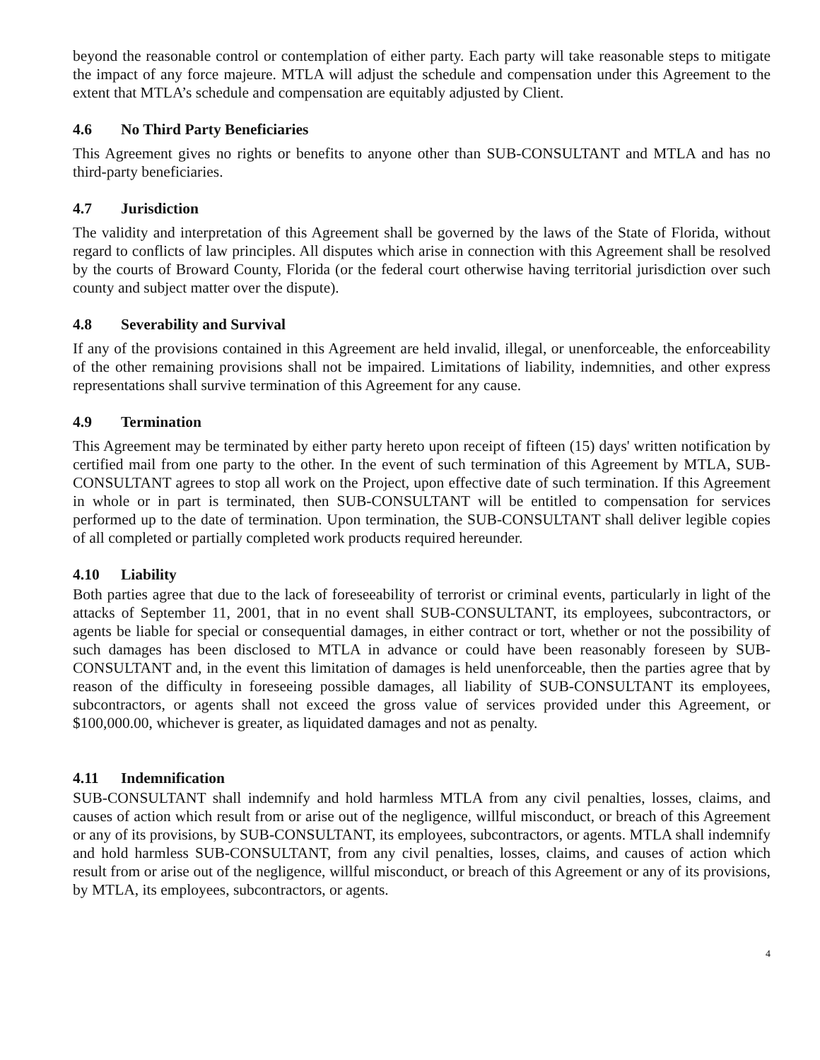beyond the reasonable control or contemplation of either party. Each party will take reasonable steps to mitigate the impact of any force majeure. MTLA will adjust the schedule and compensation under this Agreement to the extent that MTLA’s schedule and compensation are equitably adjusted by Client.
4.6 No Third Party Beneficiaries
This Agreement gives no rights or benefits to anyone other than SUB-CONSULTANT and MTLA and has no third-party beneficiaries.
4.7 Jurisdiction
The validity and interpretation of this Agreement shall be governed by the laws of the State of Florida, without regard to conflicts of law principles. All disputes which arise in connection with this Agreement shall be resolved by the courts of Broward County, Florida (or the federal court otherwise having territorial jurisdiction over such county and subject matter over the dispute).
4.8 Severability and Survival
If any of the provisions contained in this Agreement are held invalid, illegal, or unenforceable, the enforceability of the other remaining provisions shall not be impaired. Limitations of liability, indemnities, and other express representations shall survive termination of this Agreement for any cause.
4.9 Termination
This Agreement may be terminated by either party hereto upon receipt of fifteen (15) days' written notification by certified mail from one party to the other. In the event of such termination of this Agreement by MTLA, SUB-CONSULTANT agrees to stop all work on the Project, upon effective date of such termination. If this Agreement in whole or in part is terminated, then SUB-CONSULTANT will be entitled to compensation for services performed up to the date of termination. Upon termination, the SUB-CONSULTANT shall deliver legible copies of all completed or partially completed work products required hereunder.
4.10 Liability
Both parties agree that due to the lack of foreseeability of terrorist or criminal events, particularly in light of the attacks of September 11, 2001, that in no event shall SUB-CONSULTANT, its employees, subcontractors, or agents be liable for special or consequential damages, in either contract or tort, whether or not the possibility of such damages has been disclosed to MTLA in advance or could have been reasonably foreseen by SUB-CONSULTANT and, in the event this limitation of damages is held unenforceable, then the parties agree that by reason of the difficulty in foreseeing possible damages, all liability of SUB-CONSULTANT its employees, subcontractors, or agents shall not exceed the gross value of services provided under this Agreement, or $100,000.00, whichever is greater, as liquidated damages and not as penalty.
4.11 Indemnification
SUB-CONSULTANT shall indemnify and hold harmless MTLA from any civil penalties, losses, claims, and causes of action which result from or arise out of the negligence, willful misconduct, or breach of this Agreement or any of its provisions, by SUB-CONSULTANT, its employees, subcontractors, or agents. MTLA shall indemnify and hold harmless SUB-CONSULTANT, from any civil penalties, losses, claims, and causes of action which result from or arise out of the negligence, willful misconduct, or breach of this Agreement or any of its provisions, by MTLA, its employees, subcontractors, or agents.
4